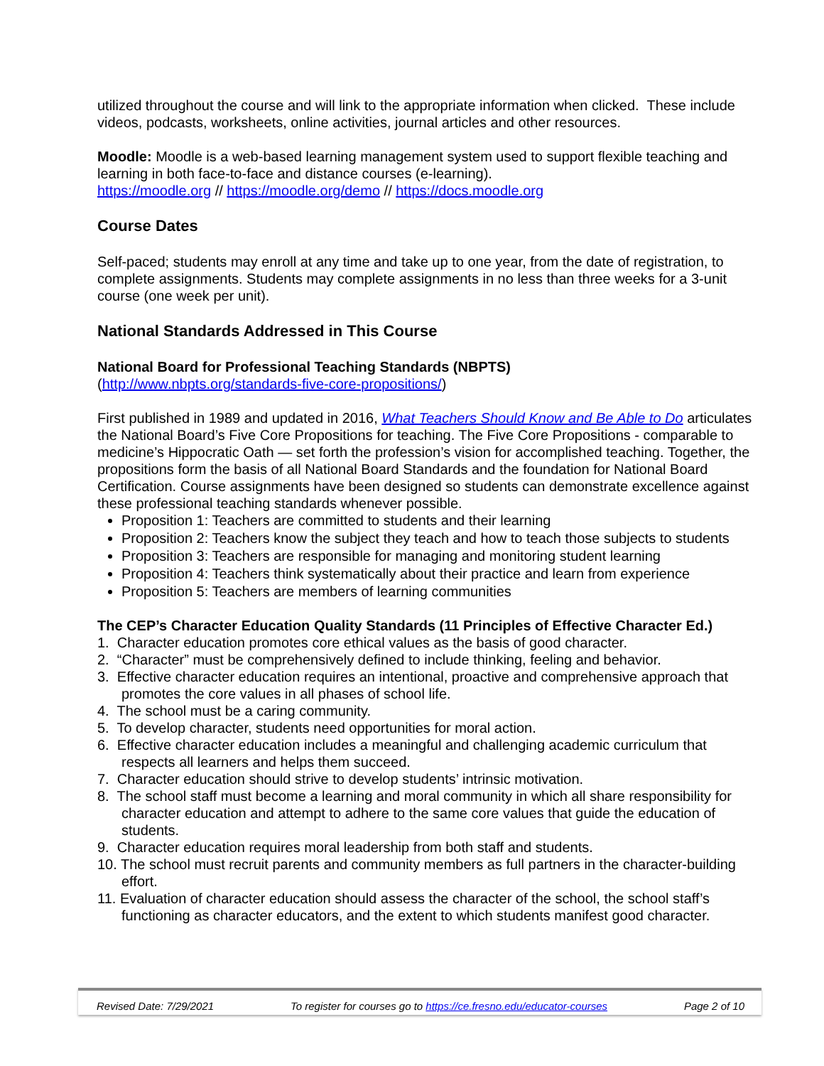utilized throughout the course and will link to the appropriate information when clicked. These include videos, podcasts, worksheets, online activities, journal articles and other resources.
Moodle: Moodle is a web-based learning management system used to support flexible teaching and learning in both face-to-face and distance courses (e-learning).
https://moodle.org // https://moodle.org/demo // https://docs.moodle.org
Course Dates
Self-paced; students may enroll at any time and take up to one year, from the date of registration, to complete assignments. Students may complete assignments in no less than three weeks for a 3-unit course (one week per unit).
National Standards Addressed in This Course
National Board for Professional Teaching Standards (NBPTS)
(http://www.nbpts.org/standards-five-core-propositions/)
First published in 1989 and updated in 2016, What Teachers Should Know and Be Able to Do articulates the National Board’s Five Core Propositions for teaching. The Five Core Propositions - comparable to medicine’s Hippocratic Oath — set forth the profession’s vision for accomplished teaching. Together, the propositions form the basis of all National Board Standards and the foundation for National Board Certification. Course assignments have been designed so students can demonstrate excellence against these professional teaching standards whenever possible.
Proposition 1: Teachers are committed to students and their learning
Proposition 2: Teachers know the subject they teach and how to teach those subjects to students
Proposition 3: Teachers are responsible for managing and monitoring student learning
Proposition 4: Teachers think systematically about their practice and learn from experience
Proposition 5: Teachers are members of learning communities
The CEP’s Character Education Quality Standards (11 Principles of Effective Character Ed.)
1. Character education promotes core ethical values as the basis of good character.
2. “Character” must be comprehensively defined to include thinking, feeling and behavior.
3. Effective character education requires an intentional, proactive and comprehensive approach that promotes the core values in all phases of school life.
4. The school must be a caring community.
5. To develop character, students need opportunities for moral action.
6. Effective character education includes a meaningful and challenging academic curriculum that respects all learners and helps them succeed.
7. Character education should strive to develop students’ intrinsic motivation.
8. The school staff must become a learning and moral community in which all share responsibility for character education and attempt to adhere to the same core values that guide the education of students.
9. Character education requires moral leadership from both staff and students.
10. The school must recruit parents and community members as full partners in the character-building effort.
11. Evaluation of character education should assess the character of the school, the school staff’s functioning as character educators, and the extent to which students manifest good character.
Revised Date: 7/29/2021 To register for courses go to https://ce.fresno.edu/educator-courses Page 2 of 10